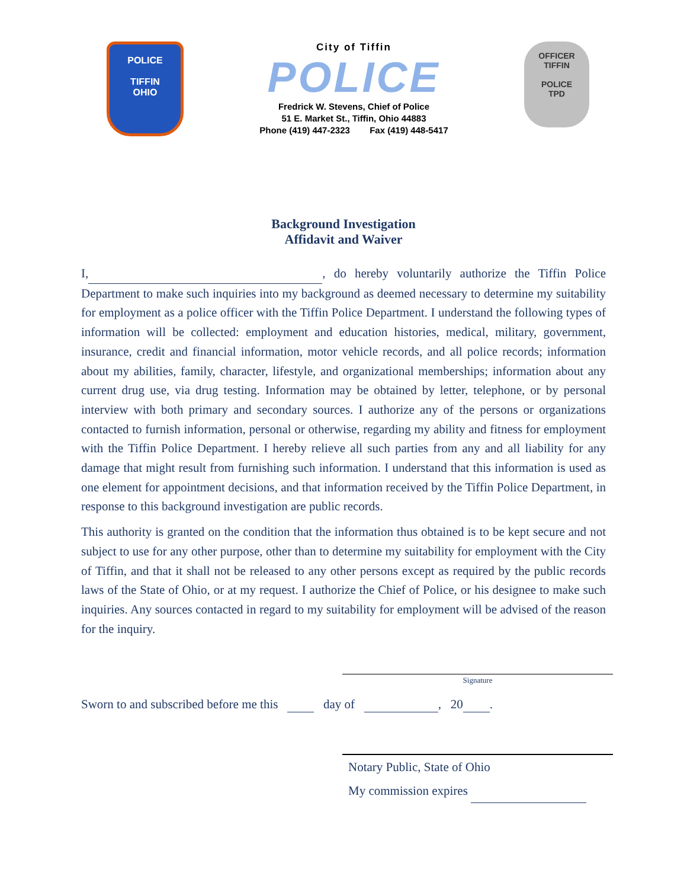POLICE
TIFFIN
OHIO
City of Tiffin
POLICE
Fredrick W. Stevens, Chief of Police
51 E. Market St., Tiffin, Ohio 44883
Phone (419) 447-2323 Fax (419) 448-5417
OFFICER
TIFFIN
POLICE
TPD
Background Investigation
Affidavit and Waiver
I, , do hereby voluntarily authorize the Tiffin Police Department to make such inquiries into my background as deemed necessary to determine my suitability for employment as a police officer with the Tiffin Police Department. I understand the following types of information will be collected: employment and education histories, medical, military, government, insurance, credit and financial information, motor vehicle records, and all police records; information about my abilities, family, character, lifestyle, and organizational memberships; information about any current drug use, via drug testing. Information may be obtained by letter, telephone, or by personal interview with both primary and secondary sources. I authorize any of the persons or organizations contacted to furnish information, personal or otherwise, regarding my ability and fitness for employment with the Tiffin Police Department. I hereby relieve all such parties from any and all liability for any damage that might result from furnishing such information. I understand that this information is used as one element for appointment decisions, and that information received by the Tiffin Police Department, in response to this background investigation are public records.
This authority is granted on the condition that the information thus obtained is to be kept secure and not subject to use for any other purpose, other than to determine my suitability for employment with the City of Tiffin, and that it shall not be released to any other persons except as required by the public records laws of the State of Ohio, or at my request. I authorize the Chief of Police, or his designee to make such inquiries. Any sources contacted in regard to my suitability for employment will be advised of the reason for the inquiry.
Signature
Sworn to and subscribed before me this day of , 20 .
Notary Public, State of Ohio
My commission expires